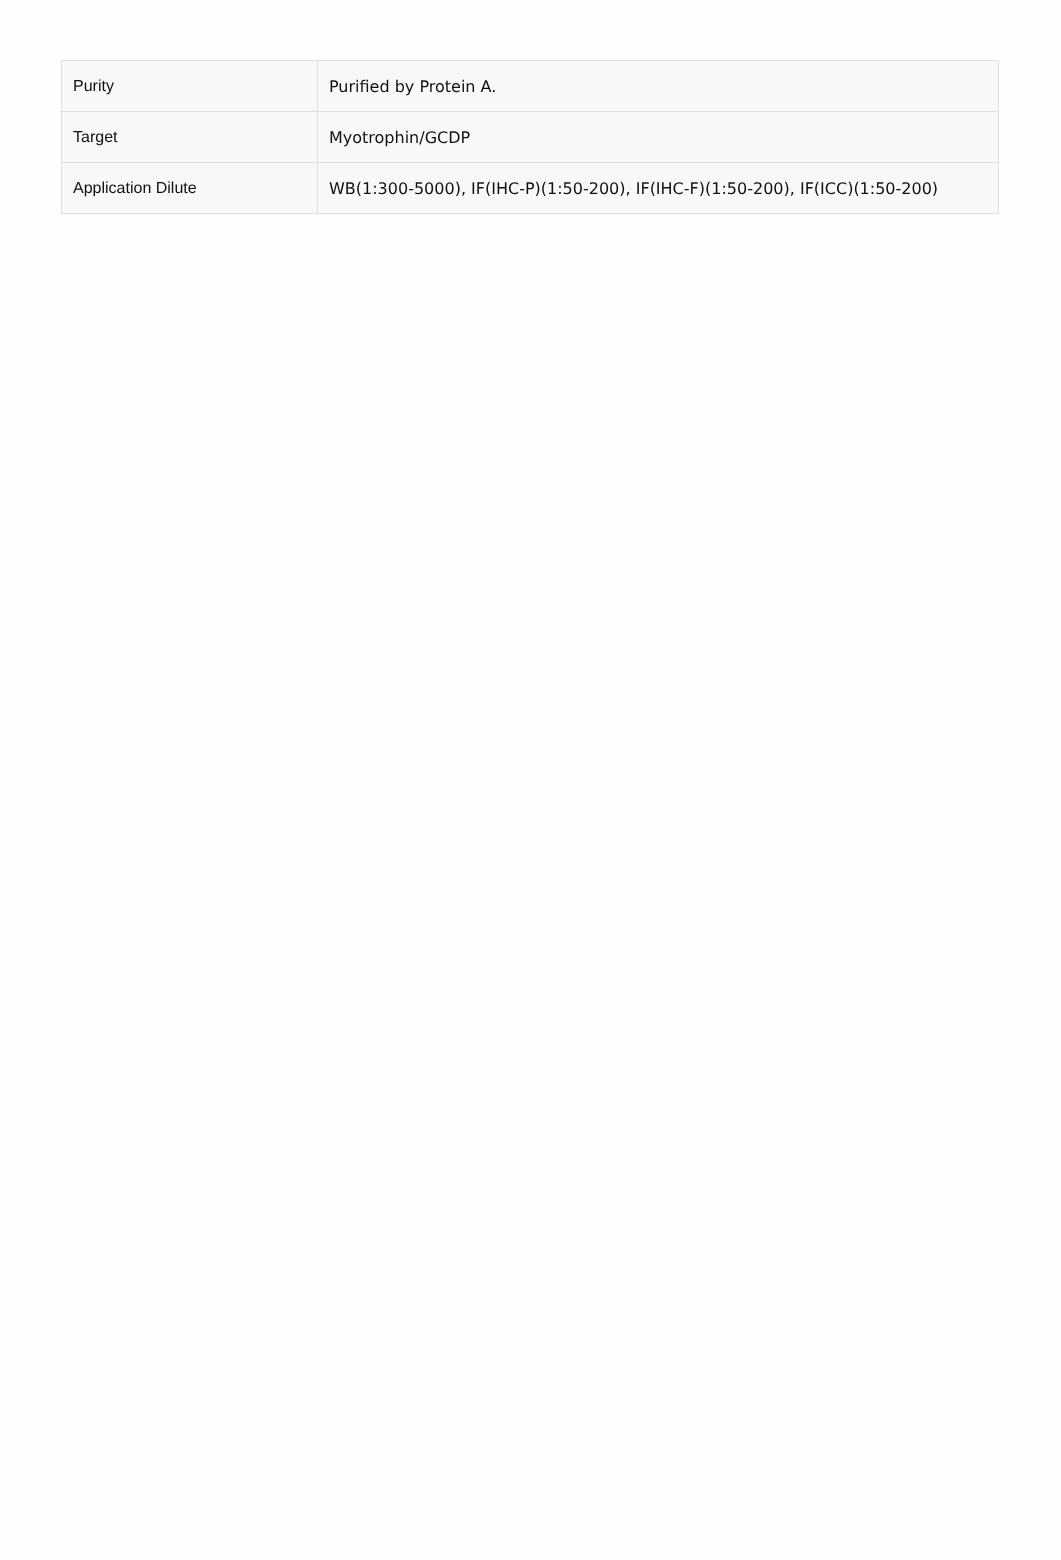| Purity | Purified by Protein A. |
| Target | Myotrophin/GCDP |
| Application Dilute | WB(1:300-5000), IF(IHC-P)(1:50-200), IF(IHC-F)(1:50-200), IF(ICC)(1:50-200) |